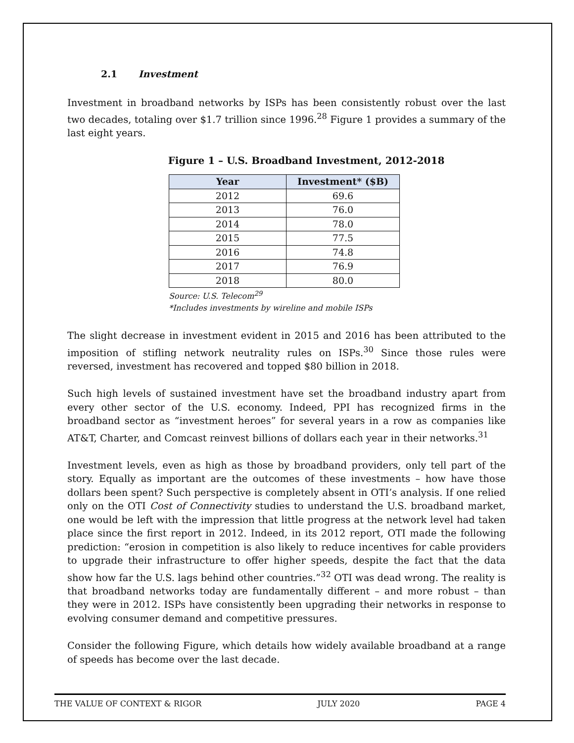2.1 Investment
Investment in broadband networks by ISPs has been consistently robust over the last two decades, totaling over $1.7 trillion since 1996.<sup>28</sup> Figure 1 provides a summary of the last eight years.
Figure 1 – U.S. Broadband Investment, 2012-2018
| Year | Investment* ($B) |
| --- | --- |
| 2012 | 69.6 |
| 2013 | 76.0 |
| 2014 | 78.0 |
| 2015 | 77.5 |
| 2016 | 74.8 |
| 2017 | 76.9 |
| 2018 | 80.0 |
Source: U.S. Telecom<sup>29</sup>
*Includes investments by wireline and mobile ISPs
The slight decrease in investment evident in 2015 and 2016 has been attributed to the imposition of stifling network neutrality rules on ISPs.<sup>30</sup> Since those rules were reversed, investment has recovered and topped $80 billion in 2018.
Such high levels of sustained investment have set the broadband industry apart from every other sector of the U.S. economy. Indeed, PPI has recognized firms in the broadband sector as “investment heroes” for several years in a row as companies like AT&T, Charter, and Comcast reinvest billions of dollars each year in their networks.<sup>31</sup>
Investment levels, even as high as those by broadband providers, only tell part of the story. Equally as important are the outcomes of these investments – how have those dollars been spent? Such perspective is completely absent in OTI’s analysis. If one relied only on the OTI Cost of Connectivity studies to understand the U.S. broadband market, one would be left with the impression that little progress at the network level had taken place since the first report in 2012. Indeed, in its 2012 report, OTI made the following prediction: “erosion in competition is also likely to reduce incentives for cable providers to upgrade their infrastructure to offer higher speeds, despite the fact that the data show how far the U.S. lags behind other countries.”<sup>32</sup> OTI was dead wrong. The reality is that broadband networks today are fundamentally different – and more robust – than they were in 2012. ISPs have consistently been upgrading their networks in response to evolving consumer demand and competitive pressures.
Consider the following Figure, which details how widely available broadband at a range of speeds has become over the last decade.
THE VALUE OF CONTEXT & RIGOR JULY 2020 PAGE 4